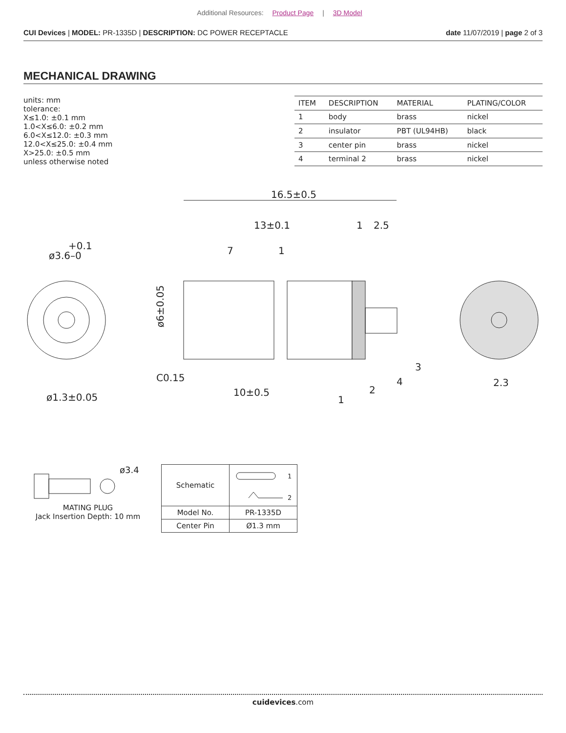Additional Resources: Product Page | 3D Model
CUI Devices | MODEL: PR-1335D | DESCRIPTION: DC POWER RECEPTACLE date 11/07/2019 | page 2 of 3
MECHANICAL DRAWING
units: mm
tolerance:
X≤1.0: ±0.1 mm
1.0<X≤6.0: ±0.2 mm
6.0<X≤12.0: ±0.3 mm
12.0<X≤25.0: ±0.4 mm
X>25.0: ±0.5 mm
unless otherwise noted
| ITEM | DESCRIPTION | MATERIAL | PLATING/COLOR |
| --- | --- | --- | --- |
| 1 | body | brass | nickel |
| 2 | insulator | PBT (UL94HB) | black |
| 3 | center pin | brass | nickel |
| 4 | terminal 2 | brass | nickel |
+0.1
ø3.6–0
ø1.3±0.05
16.5±0.5
13±0.1
1
2.5
7
1
C0.15
10±0.5
2.3
ø6±0.05
1
2
4
3
ø3.4
MATING PLUG
Jack Insertion Depth: 10 mm
| Schematic | 1 2 |
| Model No. | PR-1335D |
| Center Pin | Ø1.3 mm |
cuidevices.com